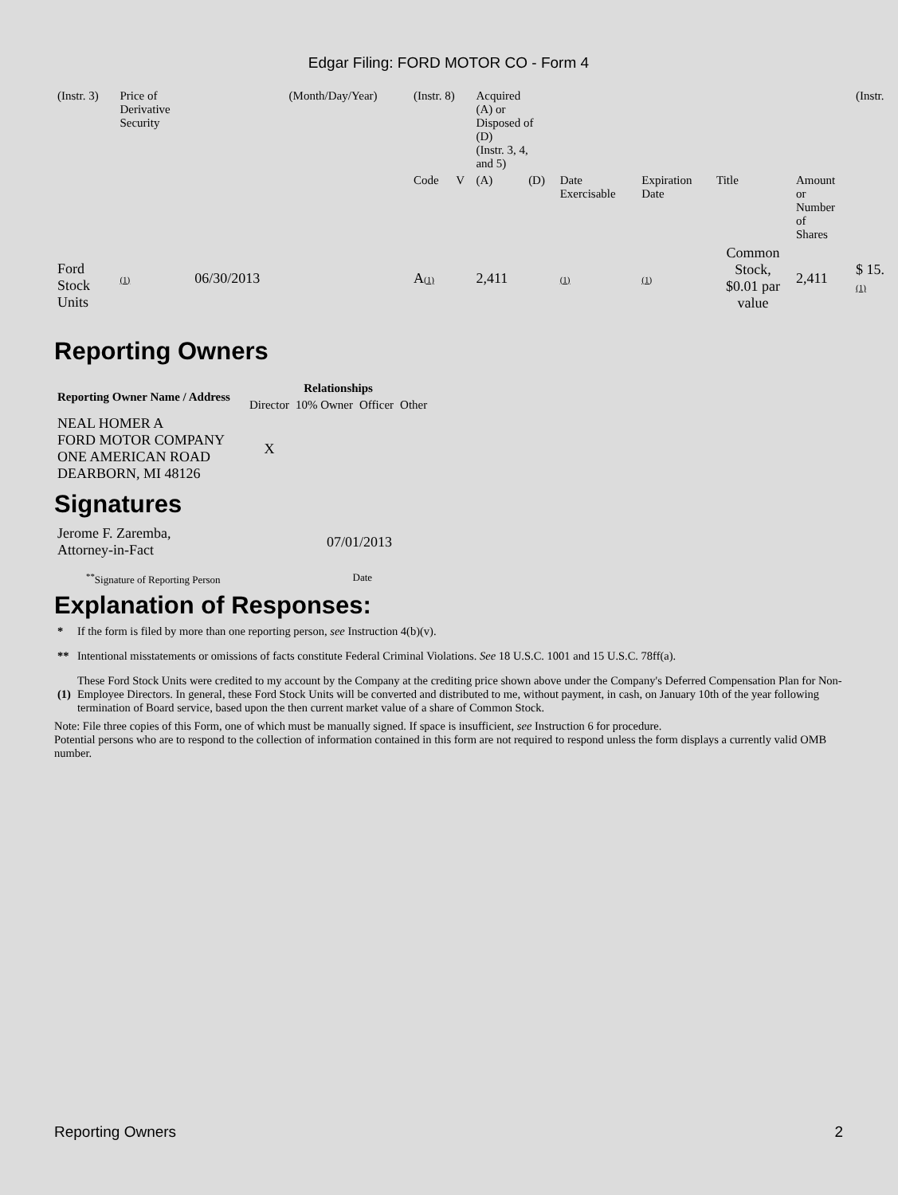Edgar Filing: FORD MOTOR CO - Form 4
| (Instr. 3) | Price of Derivative Security | | (Month/Day/Year) | (Instr. 8) | | Acquired (A) or Disposed of (D) (Instr. 3, 4, and 5) | | | | | | (Instr. |
| | | | | Code | V | (A) | (D) | Date Exercisable | Expiration Date | Title | Amount or Number of Shares | |
| Ford Stock Units | (1) | 06/30/2013 | | A (1) | | 2,411 | | (1) | (1) | Common Stock, $0.01 par value | 2,411 | $ 15. (1) |
Reporting Owners
| Reporting Owner Name / Address | Relationships | | | |
| --- | --- | --- | --- | --- |
| | Director | 10% Owner | Officer | Other |
| NEAL HOMER A FORD MOTOR COMPANY ONE AMERICAN ROAD DEARBORN, MI 48126 | X | | | |
Signatures
| Jerome F. Zaremba, Attorney-in-Fact | 07/01/2013 |
| <sup>**</sup> Signature of Reporting Person | Date |
Explanation of Responses:
| * | If the form is filed by more than one reporting person, see Instruction 4(b)(v). |
| ** | Intentional misstatements or omissions of facts constitute Federal Criminal Violations. See 18 U.S.C. 1001 and 15 U.S.C. 78ff(a). |
| (1) | These Ford Stock Units were credited to my account by the Company at the crediting price shown above under the Company's Deferred Compensation Plan for Non-Employee Directors. In general, these Ford Stock Units will be converted and distributed to me, without payment, in cash, on January 10th of the year following termination of Board service, based upon the then current market value of a share of Common Stock. |
Note: File three copies of this Form, one of which must be manually signed. If space is insufficient, see Instruction 6 for procedure.
Potential persons who are to respond to the collection of information contained in this form are not required to respond unless the form displays a currently valid OMB number.
Reporting Owners 2